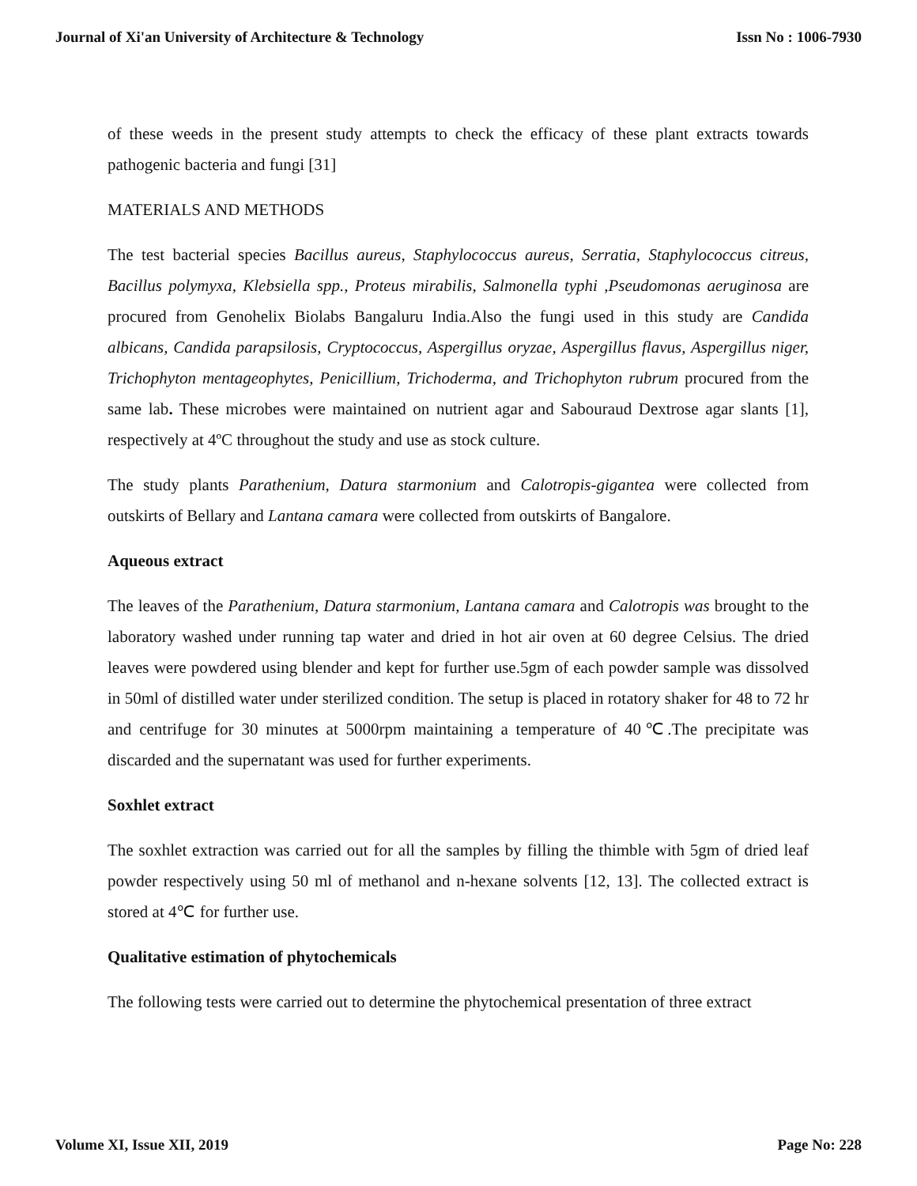Journal of Xi'an University of Architecture & Technology Issn No : 1006-7930
of these weeds in the present study attempts to check the efficacy of these plant extracts towards pathogenic bacteria and fungi [31]
MATERIALS AND METHODS
The test bacterial species Bacillus aureus, Staphylococcus aureus, Serratia, Staphylococcus citreus, Bacillus polymyxa, Klebsiella spp., Proteus mirabilis, Salmonella typhi ,Pseudomonas aeruginosa are procured from Genohelix Biolabs Bangaluru India.Also the fungi used in this study are Candida albicans, Candida parapsilosis, Cryptococcus, Aspergillus oryzae, Aspergillus flavus, Aspergillus niger, Trichophyton mentageophytes, Penicillium, Trichoderma, and Trichophyton rubrum procured from the same lab. These microbes were maintained on nutrient agar and Sabouraud Dextrose agar slants [1], respectively at 4ºC throughout the study and use as stock culture.
The study plants Parathenium, Datura starmonium and Calotropis-gigantea were collected from outskirts of Bellary and Lantana camara were collected from outskirts of Bangalore.
Aqueous extract
The leaves of the Parathenium, Datura starmonium, Lantana camara and Calotropis was brought to the laboratory washed under running tap water and dried in hot air oven at 60 degree Celsius. The dried leaves were powdered using blender and kept for further use.5gm of each powder sample was dissolved in 50ml of distilled water under sterilized condition. The setup is placed in rotatory shaker for 48 to 72 hr and centrifuge for 30 minutes at 5000rpm maintaining a temperature of 40℃.The precipitate was discarded and the supernatant was used for further experiments.
Soxhlet extract
The soxhlet extraction was carried out for all the samples by filling the thimble with 5gm of dried leaf powder respectively using 50 ml of methanol and n-hexane solvents [12, 13]. The collected extract is stored at 4℃ for further use.
Qualitative estimation of phytochemicals
The following tests were carried out to determine the phytochemical presentation of three extract
Volume XI, Issue XII, 2019 Page No: 228